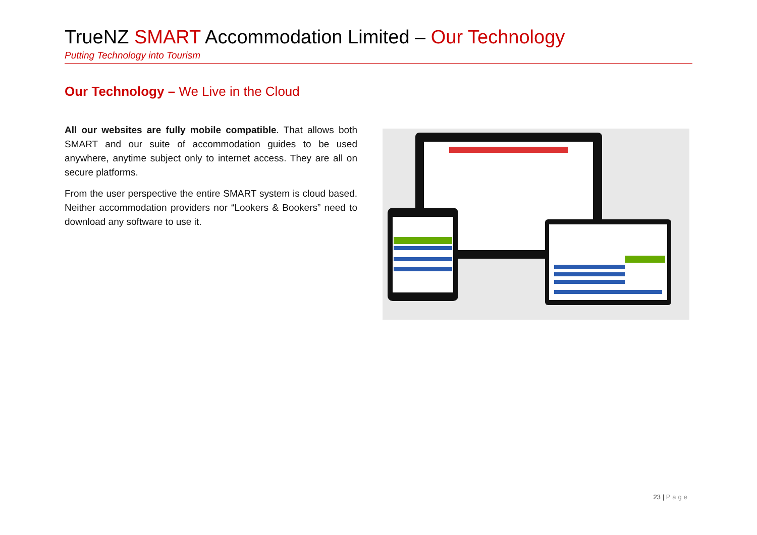TrueNZ SMART Accommodation Limited – Our Technology
Putting Technology into Tourism
Our Technology – We Live in the Cloud
All our websites are fully mobile compatible. That allows both SMART and our suite of accommodation guides to be used anywhere, anytime subject only to internet access. They are all on secure platforms.
From the user perspective the entire SMART system is cloud based. Neither accommodation providers nor “Lookers & Bookers” need to download any software to use it.
23 | Page